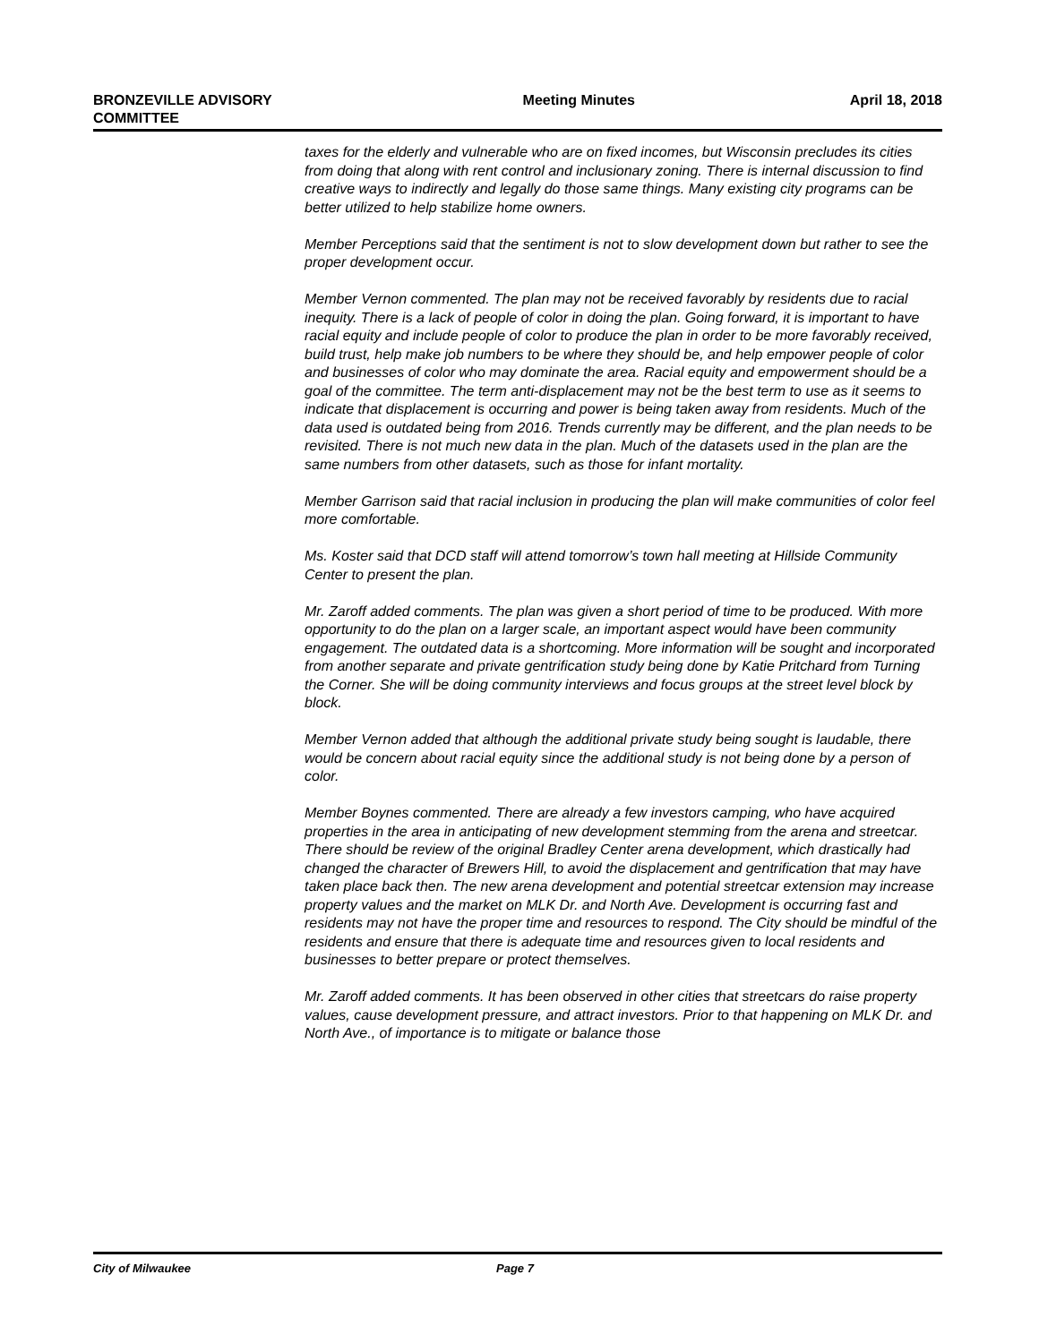BRONZEVILLE ADVISORY
COMMITTEE
Meeting Minutes April 18, 2018
taxes for the elderly and vulnerable who are on fixed incomes, but Wisconsin precludes its cities from doing that along with rent control and inclusionary zoning. There is internal discussion to find creative ways to indirectly and legally do those same things. Many existing city programs can be better utilized to help stabilize home owners.
Member Perceptions said that the sentiment is not to slow development down but rather to see the proper development occur.
Member Vernon commented. The plan may not be received favorably by residents due to racial inequity. There is a lack of people of color in doing the plan. Going forward, it is important to have racial equity and include people of color to produce the plan in order to be more favorably received, build trust, help make job numbers to be where they should be, and help empower people of color and businesses of color who may dominate the area. Racial equity and empowerment should be a goal of the committee. The term anti-displacement may not be the best term to use as it seems to indicate that displacement is occurring and power is being taken away from residents. Much of the data used is outdated being from 2016. Trends currently may be different, and the plan needs to be revisited. There is not much new data in the plan. Much of the datasets used in the plan are the same numbers from other datasets, such as those for infant mortality.
Member Garrison said that racial inclusion in producing the plan will make communities of color feel more comfortable.
Ms. Koster said that DCD staff will attend tomorrow’s town hall meeting at Hillside Community Center to present the plan.
Mr. Zaroff added comments. The plan was given a short period of time to be produced. With more opportunity to do the plan on a larger scale, an important aspect would have been community engagement. The outdated data is a shortcoming. More information will be sought and incorporated from another separate and private gentrification study being done by Katie Pritchard from Turning the Corner. She will be doing community interviews and focus groups at the street level block by block.
Member Vernon added that although the additional private study being sought is laudable, there would be concern about racial equity since the additional study is not being done by a person of color.
Member Boynes commented. There are already a few investors camping, who have acquired properties in the area in anticipating of new development stemming from the arena and streetcar. There should be review of the original Bradley Center arena development, which drastically had changed the character of Brewers Hill, to avoid the displacement and gentrification that may have taken place back then. The new arena development and potential streetcar extension may increase property values and the market on MLK Dr. and North Ave. Development is occurring fast and residents may not have the proper time and resources to respond. The City should be mindful of the residents and ensure that there is adequate time and resources given to local residents and businesses to better prepare or protect themselves.
Mr. Zaroff added comments. It has been observed in other cities that streetcars do raise property values, cause development pressure, and attract investors. Prior to that happening on MLK Dr. and North Ave., of importance is to mitigate or balance those
City of Milwaukee Page 7